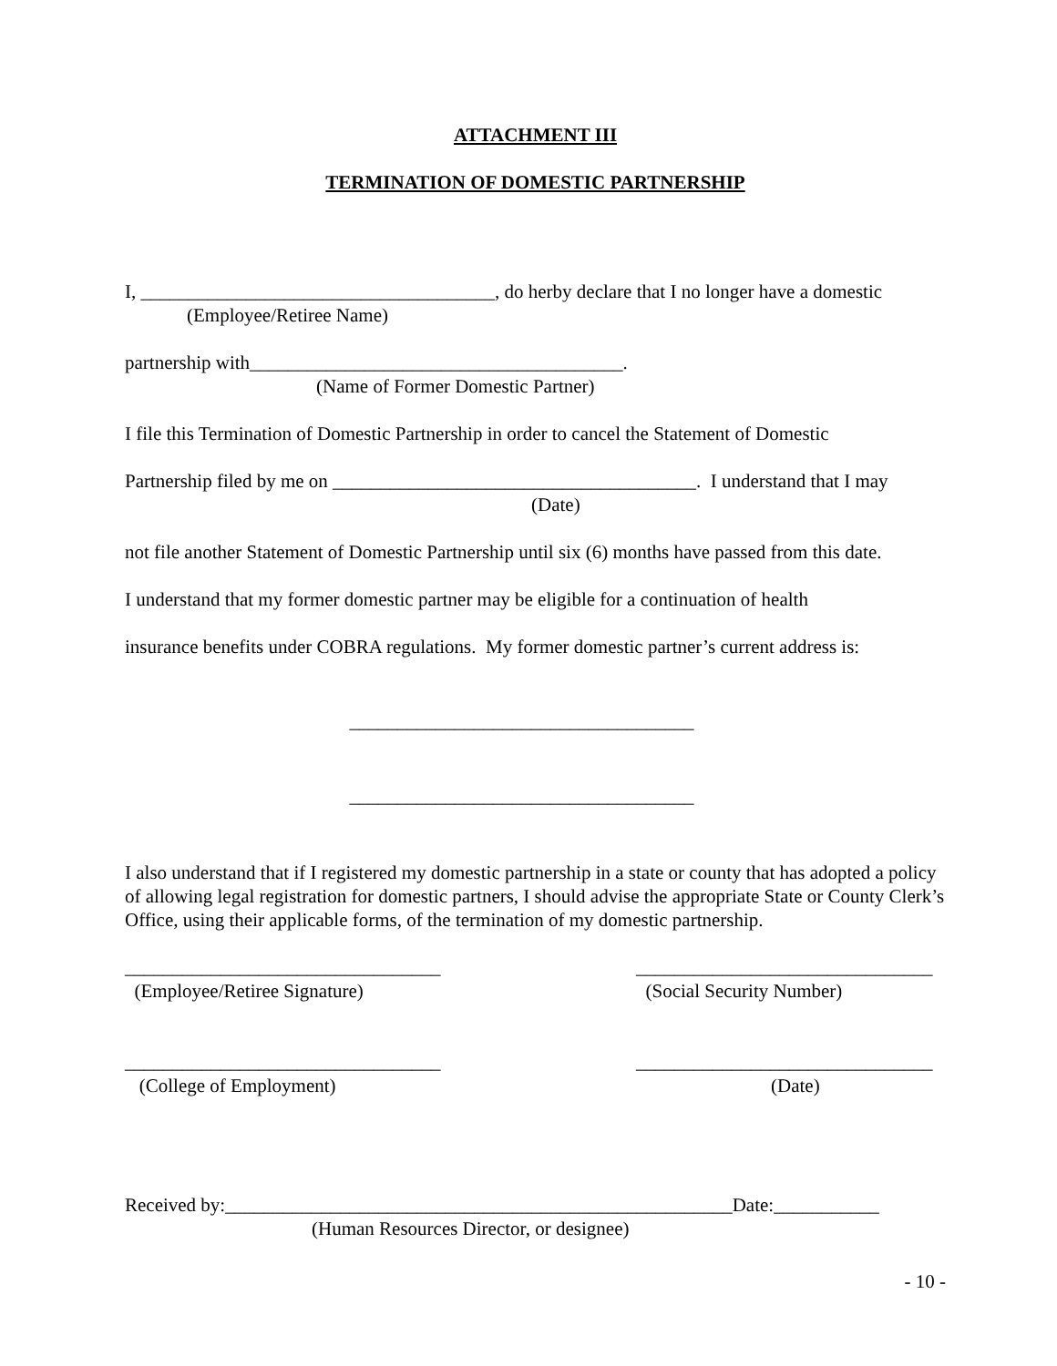ATTACHMENT III
TERMINATION OF DOMESTIC PARTNERSHIP
I, _____________________________________, do herby declare that I no longer have a domestic
(Employee/Retiree Name)
partnership with_______________________________________.
(Name of Former Domestic Partner)
I file this Termination of Domestic Partnership in order to cancel the Statement of Domestic
Partnership filed by me on ______________________________________. I understand that I may
(Date)
not file another Statement of Domestic Partnership until six (6) months have passed from this date.
I understand that my former domestic partner may be eligible for a continuation of health
insurance benefits under COBRA regulations. My former domestic partner’s current address is:
____________________________________
____________________________________
I also understand that if I registered my domestic partnership in a state or county that has adopted a policy of allowing legal registration for domestic partners, I should advise the appropriate State or County Clerk’s Office, using their applicable forms, of the termination of my domestic partnership.
_________________________________
(Employee/Retiree Signature)
_______________________________
(Social Security Number)
_________________________________
(College of Employment)
_______________________________
(Date)
Received by:_____________________________________________________Date:___________
(Human Resources Director, or designee)
- 10 -